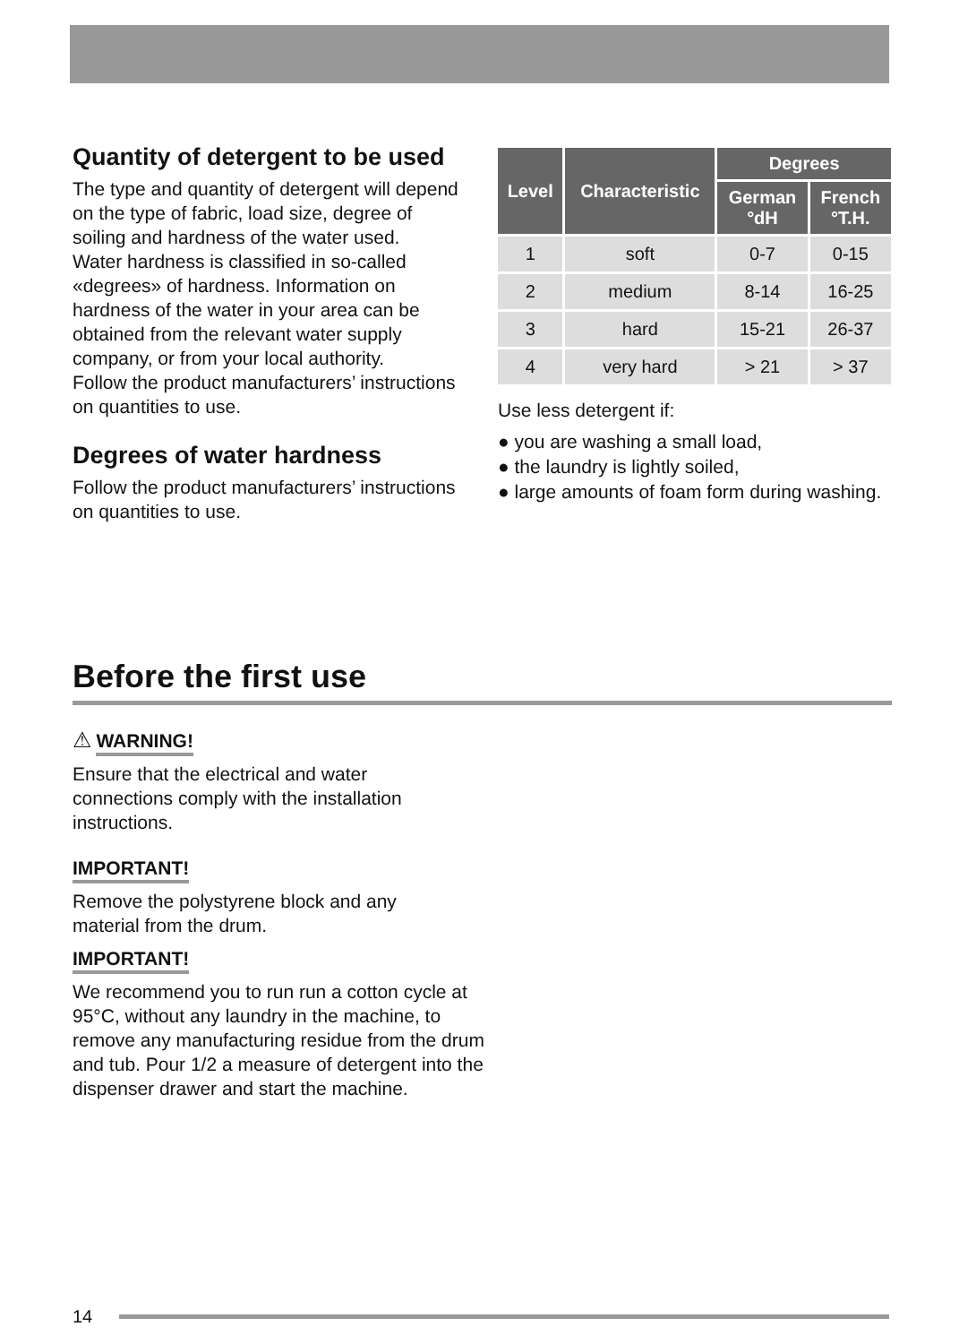Quantity of detergent to be used
The type and quantity of detergent will depend on the type of fabric, load size, degree of soiling and hardness of the water used.
Water hardness is classified in so-called «degrees» of hardness. Information on hardness of the water in your area can be obtained from the relevant water supply company, or from your local authority.
Follow the product manufacturers’ instructions on quantities to use.
Degrees of water hardness
Follow the product manufacturers’ instructions on quantities to use.
| Level | Characteristic | Degrees | |
| --- | --- | --- | --- |
| | | German °dH | French °T.H. |
| 1 | soft | 0-7 | 0-15 |
| 2 | medium | 8-14 | 16-25 |
| 3 | hard | 15-21 | 26-37 |
| 4 | very hard | > 21 | > 37 |
Use less detergent if:
● you are washing a small load,
● the laundry is lightly soiled,
● large amounts of foam form during washing.
Before the first use
⚠ WARNING!
Ensure that the electrical and water connections comply with the installation instructions.
IMPORTANT!
Remove the polystyrene block and any material from the drum.
IMPORTANT!
We recommend you to run run a cotton cycle at 95°C, without any laundry in the machine, to remove any manufacturing residue from the drum and tub. Pour 1/2 a measure of detergent into the dispenser drawer and start the machine.
14